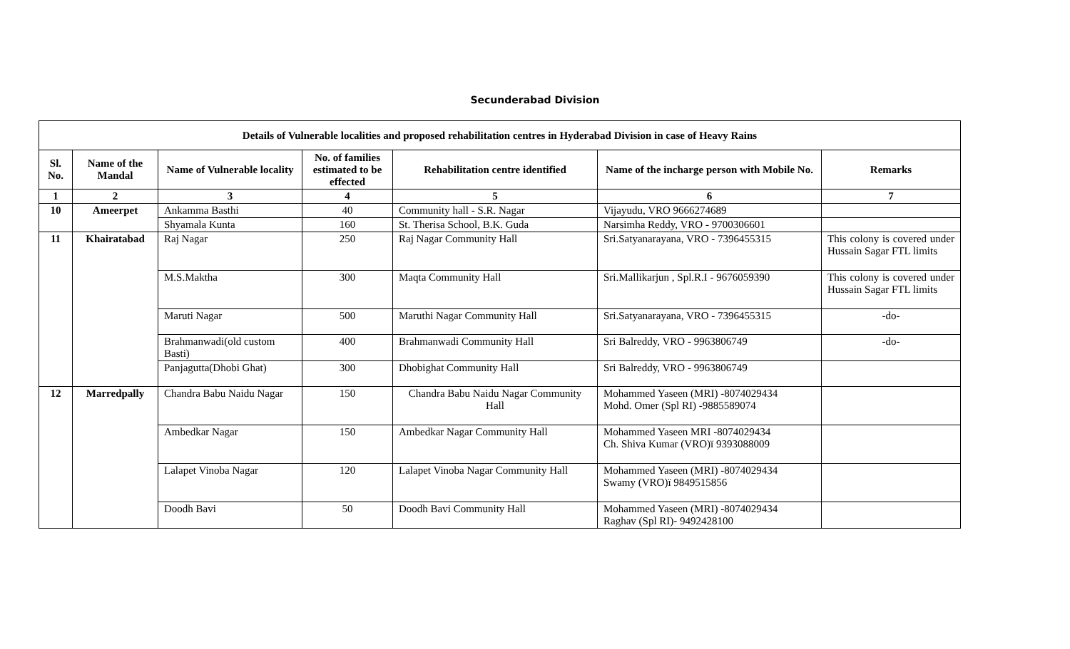Secunderabad Division
| Details of Vulnerable localities and proposed rehabilitation centres in Hyderabad Division in case of Heavy Rains | | | | | | |
| --- | --- | --- | --- | --- | --- | --- |
| Sl. No. | Name of the Mandal | Name of Vulnerable locality | No. of families estimated to be effected | Rehabilitation centre identified | Name of the incharge person with Mobile No. | Remarks |
| 1 | 2 | 3 | 4 | 5 | 6 | 7 |
| 10 | Ameerpet | Ankamma Basthi | 40 | Community hall - S.R. Nagar | Vijayudu, VRO 9666274689 | |
| | | Shyamala Kunta | 160 | St. Therisa School, B.K. Guda | Narsimha Reddy, VRO - 9700306601 | |
| 11 | Khairatabad | Raj Nagar | 250 | Raj Nagar Community Hall | Sri.Satyanarayana, VRO - 7396455315 | This colony is covered under Hussain Sagar FTL limits |
| | | M.S.Maktha | 300 | Maqta Community Hall | Sri.Mallikarjun , Spl.R.I - 9676059390 | This colony is covered under Hussain Sagar FTL limits |
| | | Maruti Nagar | 500 | Maruthi Nagar Community Hall | Sri.Satyanarayana, VRO - 7396455315 | -do- |
| | | Brahmanwadi(old custom Basti) | 400 | Brahmanwadi Community Hall | Sri Balreddy, VRO - 9963806749 | -do- |
| | | Panjagutta(Dhobi Ghat) | 300 | Dhobighat Community Hall | Sri Balreddy, VRO - 9963806749 | |
| 12 | Marredpally | Chandra Babu Naidu Nagar | 150 | Chandra Babu Naidu Nagar Community Hall | Mohammed Yaseen (MRI) -8074029434 Mohd. Omer (Spl RI) -9885589074 | |
| | | Ambedkar Nagar | 150 | Ambedkar Nagar Community Hall | Mohammed Yaseen MRI -8074029434 Ch. Shiva Kumar (VRO)ï 9393088009 | |
| | | Lalapet Vinoba Nagar | 120 | Lalapet Vinoba Nagar Community Hall | Mohammed Yaseen (MRI) -8074029434 Swamy (VRO)ï 9849515856 | |
| | | Doodh Bavi | 50 | Doodh Bavi Community Hall | Mohammed Yaseen (MRI) -8074029434 Raghav (Spl RI)- 9492428100 | |